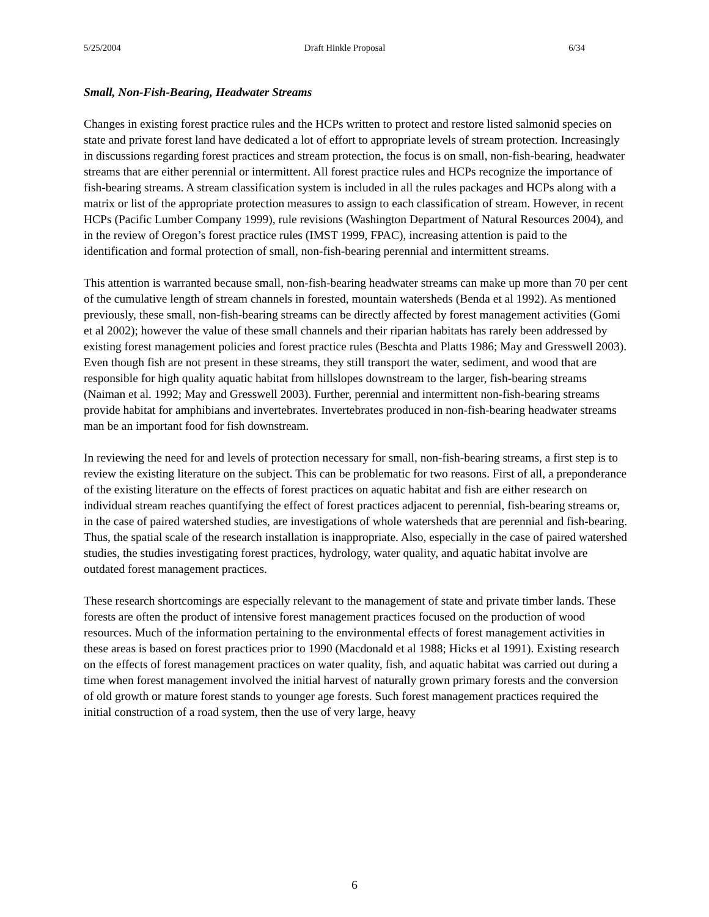5/25/2004 Draft Hinkle Proposal 6/34
Small, Non-Fish-Bearing, Headwater Streams
Changes in existing forest practice rules and the HCPs written to protect and restore listed salmonid species on state and private forest land have dedicated a lot of effort to appropriate levels of stream protection. Increasingly in discussions regarding forest practices and stream protection, the focus is on small, non-fish-bearing, headwater streams that are either perennial or intermittent. All forest practice rules and HCPs recognize the importance of fish-bearing streams. A stream classification system is included in all the rules packages and HCPs along with a matrix or list of the appropriate protection measures to assign to each classification of stream. However, in recent HCPs (Pacific Lumber Company 1999), rule revisions (Washington Department of Natural Resources 2004), and in the review of Oregon’s forest practice rules (IMST 1999, FPAC), increasing attention is paid to the identification and formal protection of small, non-fish-bearing perennial and intermittent streams.
This attention is warranted because small, non-fish-bearing headwater streams can make up more than 70 per cent of the cumulative length of stream channels in forested, mountain watersheds (Benda et al 1992). As mentioned previously, these small, non-fish-bearing streams can be directly affected by forest management activities (Gomi et al 2002); however the value of these small channels and their riparian habitats has rarely been addressed by existing forest management policies and forest practice rules (Beschta and Platts 1986; May and Gresswell 2003). Even though fish are not present in these streams, they still transport the water, sediment, and wood that are responsible for high quality aquatic habitat from hillslopes downstream to the larger, fish-bearing streams (Naiman et al. 1992; May and Gresswell 2003). Further, perennial and intermittent non-fish-bearing streams provide habitat for amphibians and invertebrates. Invertebrates produced in non-fish-bearing headwater streams man be an important food for fish downstream.
In reviewing the need for and levels of protection necessary for small, non-fish-bearing streams, a first step is to review the existing literature on the subject. This can be problematic for two reasons. First of all, a preponderance of the existing literature on the effects of forest practices on aquatic habitat and fish are either research on individual stream reaches quantifying the effect of forest practices adjacent to perennial, fish-bearing streams or, in the case of paired watershed studies, are investigations of whole watersheds that are perennial and fish-bearing. Thus, the spatial scale of the research installation is inappropriate. Also, especially in the case of paired watershed studies, the studies investigating forest practices, hydrology, water quality, and aquatic habitat involve are outdated forest management practices.
These research shortcomings are especially relevant to the management of state and private timber lands. These forests are often the product of intensive forest management practices focused on the production of wood resources. Much of the information pertaining to the environmental effects of forest management activities in these areas is based on forest practices prior to 1990 (Macdonald et al 1988; Hicks et al 1991). Existing research on the effects of forest management practices on water quality, fish, and aquatic habitat was carried out during a time when forest management involved the initial harvest of naturally grown primary forests and the conversion of old growth or mature forest stands to younger age forests. Such forest management practices required the initial construction of a road system, then the use of very large, heavy
6